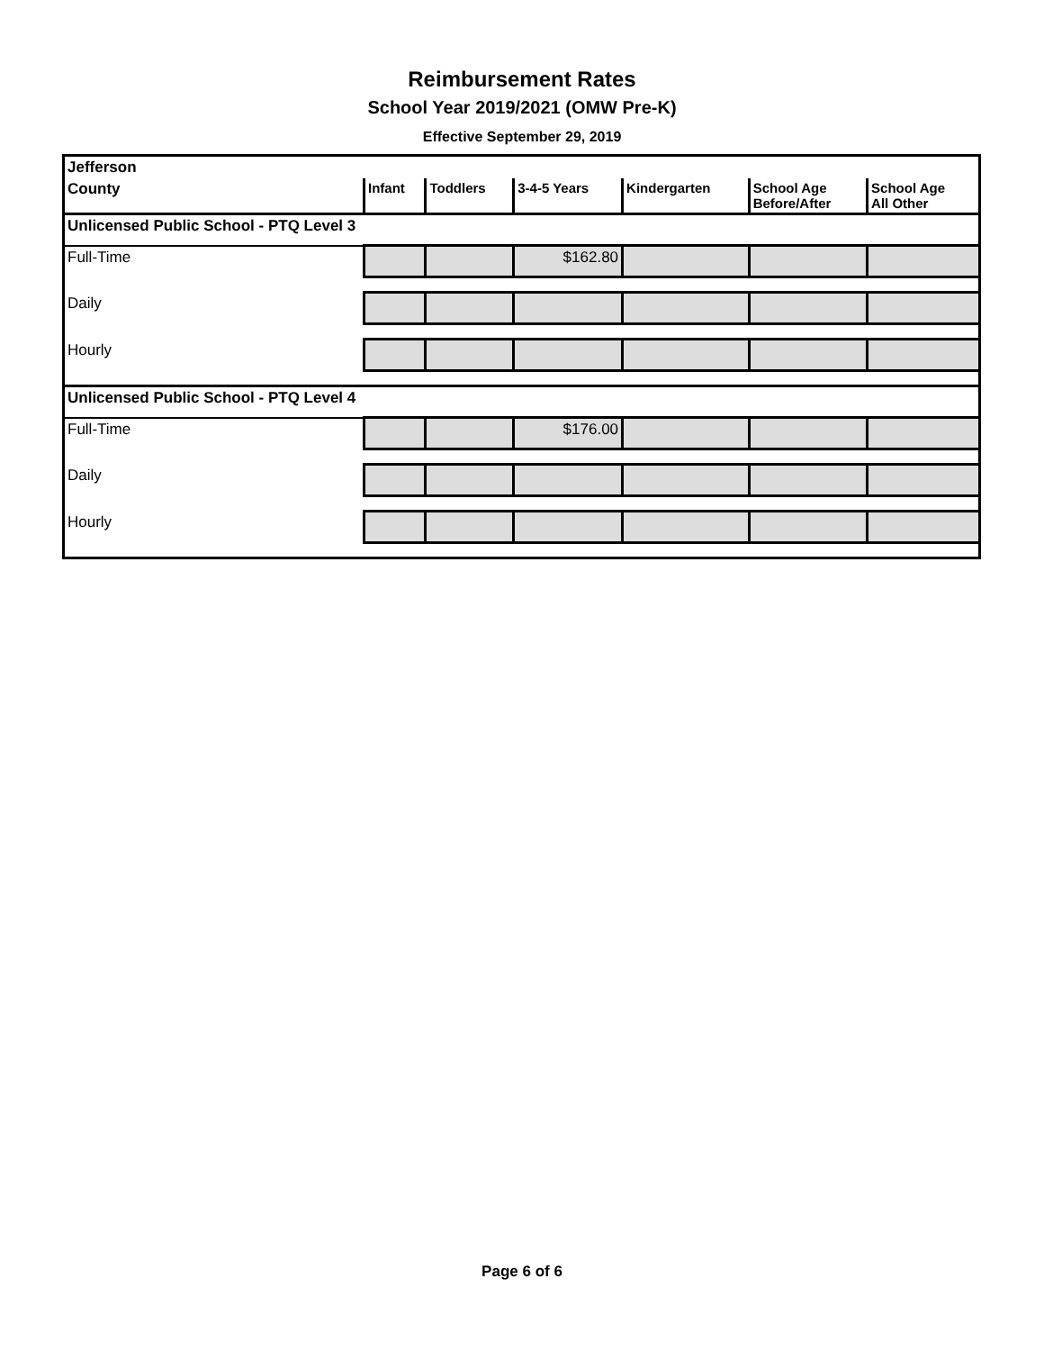Reimbursement Rates
School Year 2019/2021 (OMW Pre-K)
Effective September 29, 2019
| Jefferson | | | | | | |
| County | Infant | Toddlers | 3-4-5 Years | Kindergarten | School Age Before/After | School Age All Other |
| Unlicensed Public School - PTQ Level 3 | | | | | | |
| Full-Time | | | $162.80 | | | |
| Daily | | | | | | |
| Hourly | | | | | | |
| Unlicensed Public School - PTQ Level 4 | | | | | | |
| Full-Time | | | $176.00 | | | |
| Daily | | | | | | |
| Hourly | | | | | | |
Page 6 of 6